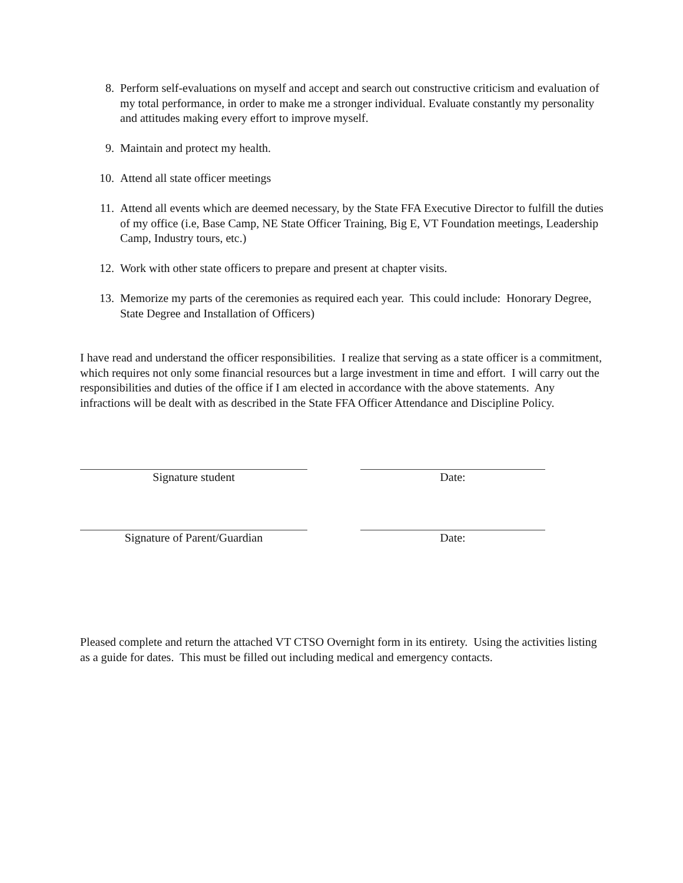8. Perform self-evaluations on myself and accept and search out constructive criticism and evaluation of my total performance, in order to make me a stronger individual. Evaluate constantly my personality and attitudes making every effort to improve myself.
9. Maintain and protect my health.
10. Attend all state officer meetings
11. Attend all events which are deemed necessary, by the State FFA Executive Director to fulfill the duties of my office (i.e, Base Camp, NE State Officer Training, Big E, VT Foundation meetings, Leadership Camp, Industry tours, etc.)
12. Work with other state officers to prepare and present at chapter visits.
13. Memorize my parts of the ceremonies as required each year. This could include: Honorary Degree, State Degree and Installation of Officers)
I have read and understand the officer responsibilities. I realize that serving as a state officer is a commitment, which requires not only some financial resources but a large investment in time and effort. I will carry out the responsibilities and duties of the office if I am elected in accordance with the above statements. Any infractions will be dealt with as described in the State FFA Officer Attendance and Discipline Policy.
Signature student Date:
Signature of Parent/Guardian Date:
Pleased complete and return the attached VT CTSO Overnight form in its entirety. Using the activities listing as a guide for dates. This must be filled out including medical and emergency contacts.